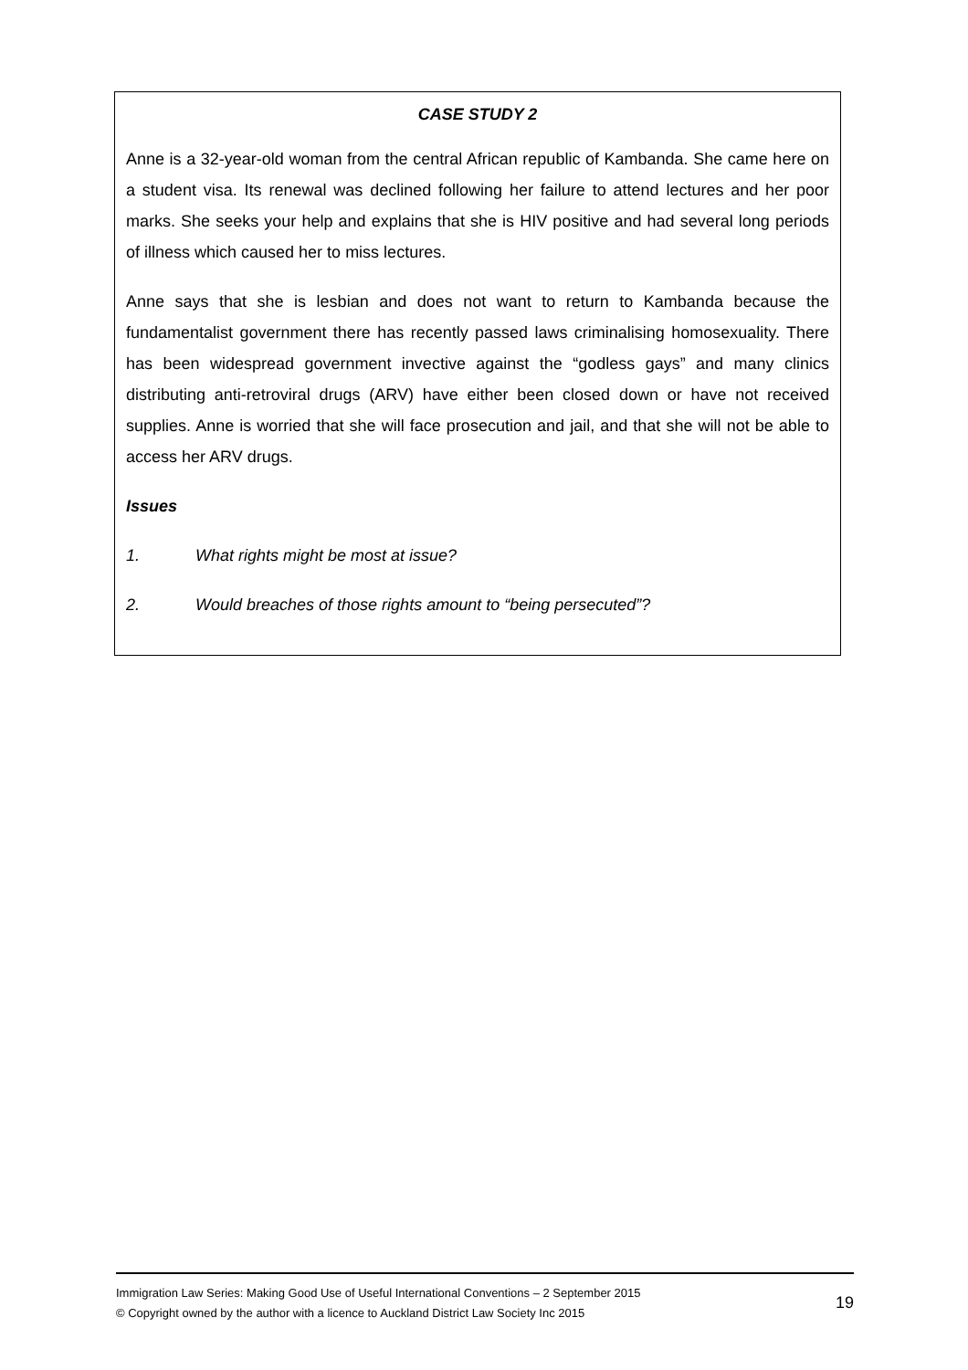CASE STUDY 2
Anne is a 32-year-old woman from the central African republic of Kambanda. She came here on a student visa. Its renewal was declined following her failure to attend lectures and her poor marks. She seeks your help and explains that she is HIV positive and had several long periods of illness which caused her to miss lectures.
Anne says that she is lesbian and does not want to return to Kambanda because the fundamentalist government there has recently passed laws criminalising homosexuality. There has been widespread government invective against the “godless gays” and many clinics distributing anti-retroviral drugs (ARV) have either been closed down or have not received supplies. Anne is worried that she will face prosecution and jail, and that she will not be able to access her ARV drugs.
Issues
1. What rights might be most at issue?
2. Would breaches of those rights amount to “being persecuted”?
Immigration Law Series: Making Good Use of Useful International Conventions – 2 September 2015
© Copyright owned by the author with a licence to Auckland District Law Society Inc 2015
19